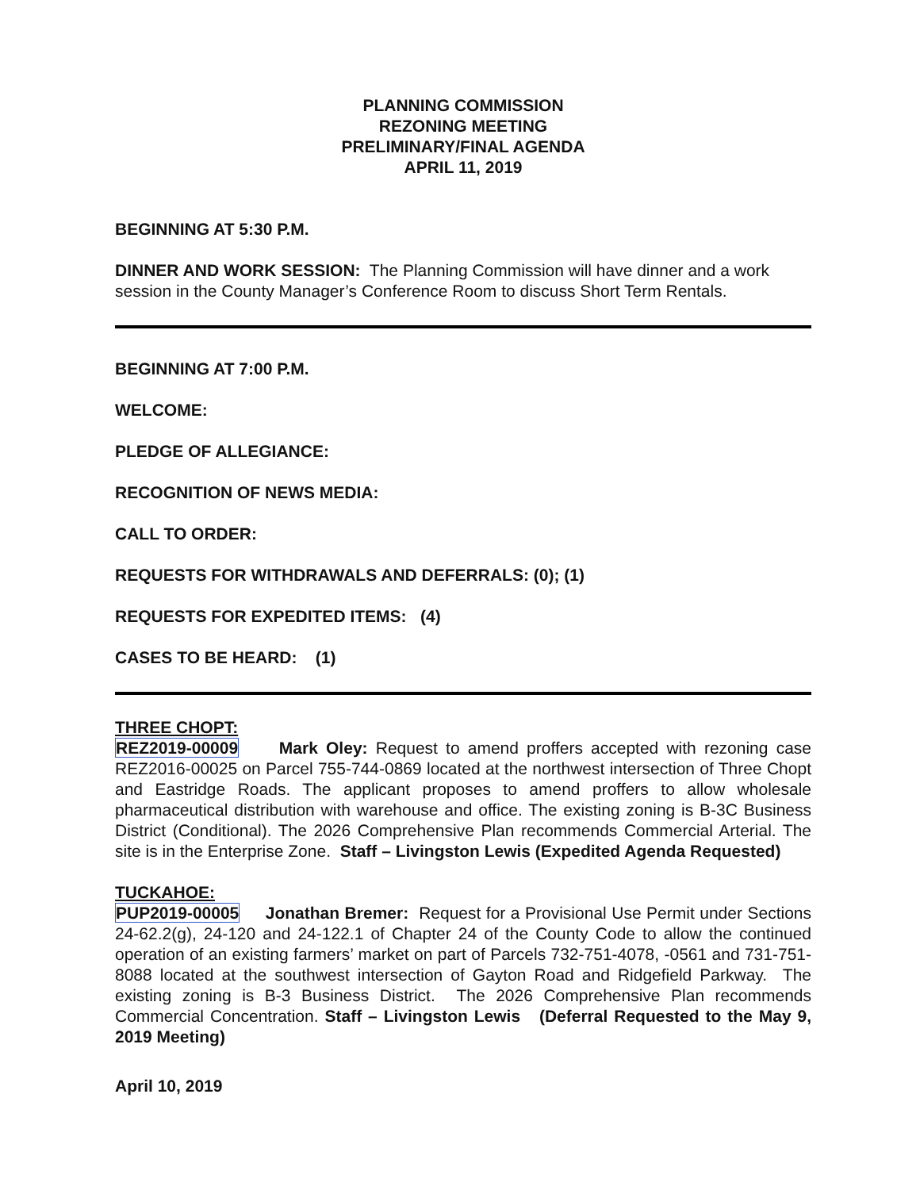PLANNING COMMISSION
REZONING MEETING
PRELIMINARY/FINAL AGENDA
APRIL 11, 2019
BEGINNING AT 5:30 P.M.
DINNER AND WORK SESSION: The Planning Commission will have dinner and a work session in the County Manager’s Conference Room to discuss Short Term Rentals.
BEGINNING AT 7:00 P.M.
WELCOME:
PLEDGE OF ALLEGIANCE:
RECOGNITION OF NEWS MEDIA:
CALL TO ORDER:
REQUESTS FOR WITHDRAWALS AND DEFERRALS: (0); (1)
REQUESTS FOR EXPEDITED ITEMS: (4)
CASES TO BE HEARD: (1)
THREE CHOPT:
REZ2019-00009 Mark Oley: Request to amend proffers accepted with rezoning case REZ2016-00025 on Parcel 755-744-0869 located at the northwest intersection of Three Chopt and Eastridge Roads. The applicant proposes to amend proffers to allow wholesale pharmaceutical distribution with warehouse and office. The existing zoning is B-3C Business District (Conditional). The 2026 Comprehensive Plan recommends Commercial Arterial. The site is in the Enterprise Zone. Staff – Livingston Lewis (Expedited Agenda Requested)
TUCKAHOE:
PUP2019-00005 Jonathan Bremer: Request for a Provisional Use Permit under Sections 24-62.2(g), 24-120 and 24-122.1 of Chapter 24 of the County Code to allow the continued operation of an existing farmers’ market on part of Parcels 732-751-4078, -0561 and 731-751-8088 located at the southwest intersection of Gayton Road and Ridgefield Parkway. The existing zoning is B-3 Business District. The 2026 Comprehensive Plan recommends Commercial Concentration. Staff – Livingston Lewis (Deferral Requested to the May 9, 2019 Meeting)
April 10, 2019